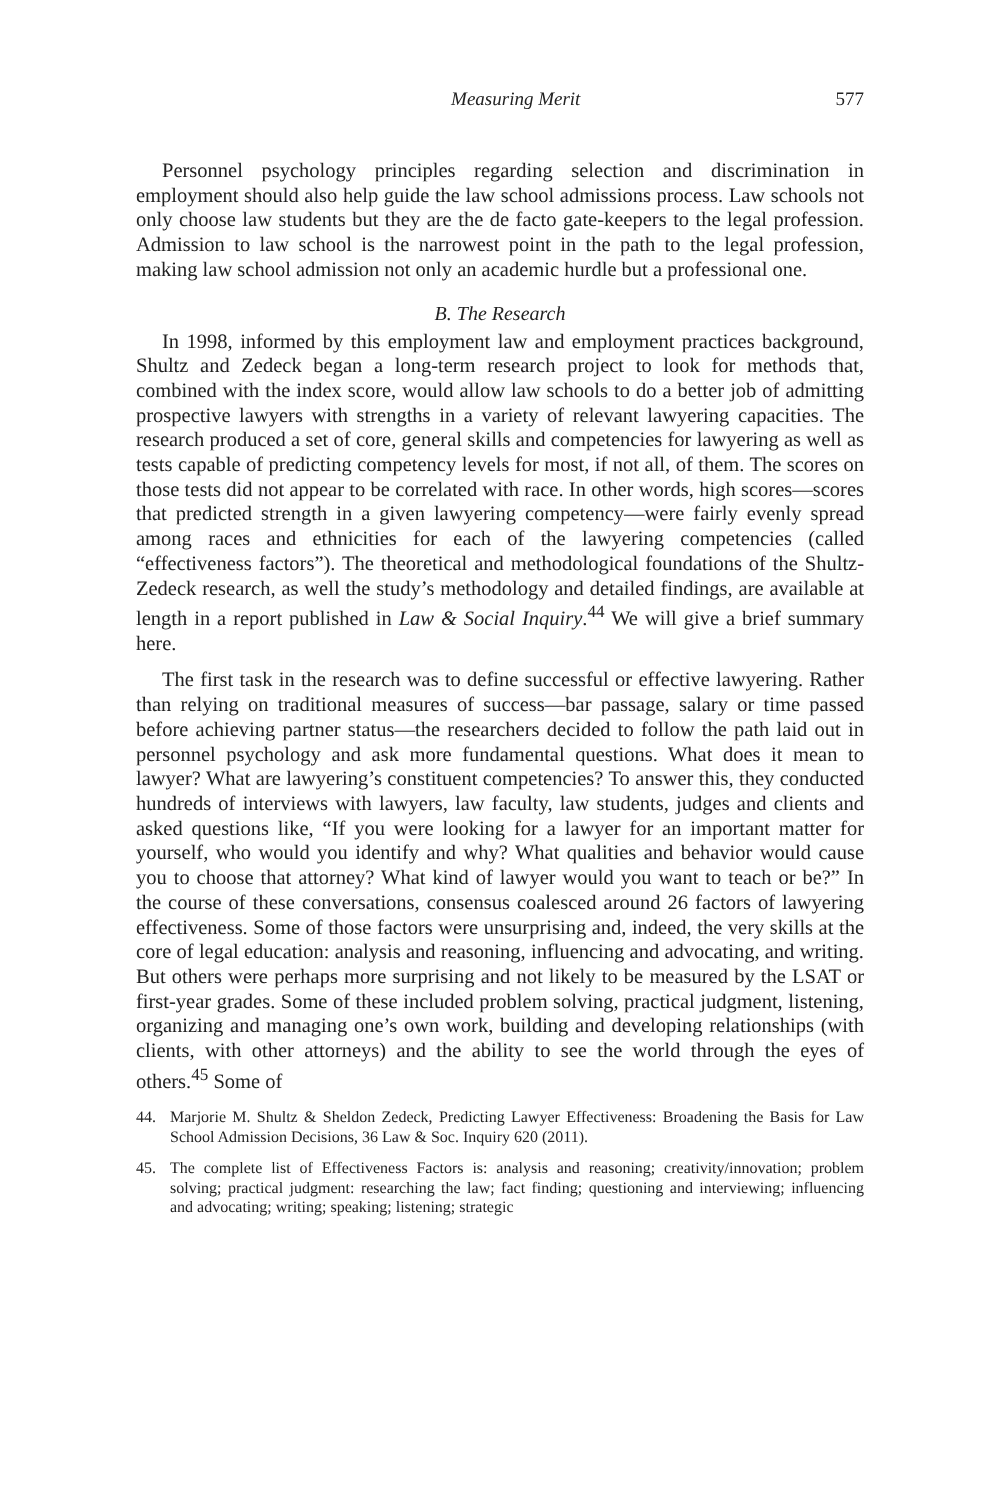Measuring Merit 577
Personnel psychology principles regarding selection and discrimination in employment should also help guide the law school admissions process. Law schools not only choose law students but they are the de facto gate-keepers to the legal profession. Admission to law school is the narrowest point in the path to the legal profession, making law school admission not only an academic hurdle but a professional one.
B. The Research
In 1998, informed by this employment law and employment practices background, Shultz and Zedeck began a long-term research project to look for methods that, combined with the index score, would allow law schools to do a better job of admitting prospective lawyers with strengths in a variety of relevant lawyering capacities. The research produced a set of core, general skills and competencies for lawyering as well as tests capable of predicting competency levels for most, if not all, of them. The scores on those tests did not appear to be correlated with race. In other words, high scores—scores that predicted strength in a given lawyering competency—were fairly evenly spread among races and ethnicities for each of the lawyering competencies (called “effectiveness factors”). The theoretical and methodological foundations of the Shultz-Zedeck research, as well the study’s methodology and detailed findings, are available at length in a report published in Law & Social Inquiry.<sup>44</sup> We will give a brief summary here.
The first task in the research was to define successful or effective lawyering. Rather than relying on traditional measures of success—bar passage, salary or time passed before achieving partner status—the researchers decided to follow the path laid out in personnel psychology and ask more fundamental questions. What does it mean to lawyer? What are lawyering’s constituent competencies? To answer this, they conducted hundreds of interviews with lawyers, law faculty, law students, judges and clients and asked questions like, “If you were looking for a lawyer for an important matter for yourself, who would you identify and why? What qualities and behavior would cause you to choose that attorney? What kind of lawyer would you want to teach or be?” In the course of these conversations, consensus coalesced around 26 factors of lawyering effectiveness. Some of those factors were unsurprising and, indeed, the very skills at the core of legal education: analysis and reasoning, influencing and advocating, and writing. But others were perhaps more surprising and not likely to be measured by the LSAT or first-year grades. Some of these included problem solving, practical judgment, listening, organizing and managing one’s own work, building and developing relationships (with clients, with other attorneys) and the ability to see the world through the eyes of others.<sup>45</sup> Some of
44. Marjorie M. Shultz & Sheldon Zedeck, Predicting Lawyer Effectiveness: Broadening the Basis for Law School Admission Decisions, 36 Law & Soc. Inquiry 620 (2011).
45. The complete list of Effectiveness Factors is: analysis and reasoning; creativity/innovation; problem solving; practical judgment: researching the law; fact finding; questioning and interviewing; influencing and advocating; writing; speaking; listening; strategic